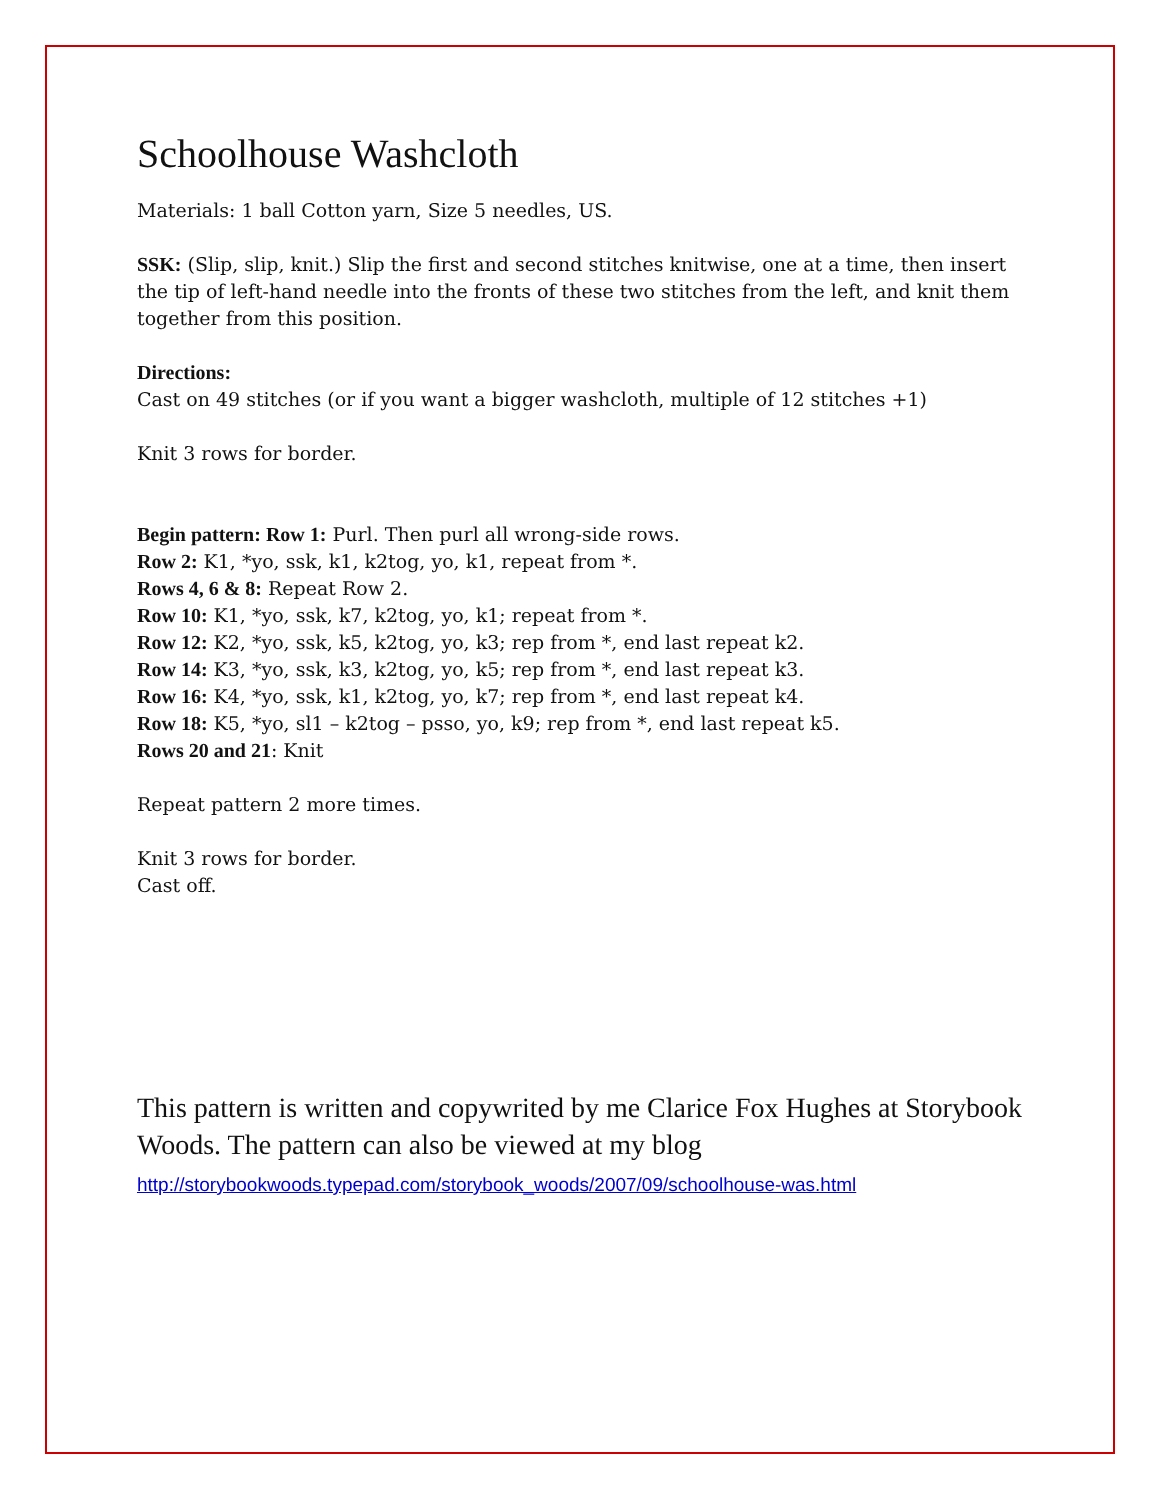Schoolhouse Washcloth
Materials: 1 ball Cotton yarn, Size 5 needles, US.
SSK: (Slip, slip, knit.) Slip the first and second stitches knitwise, one at a time, then insert the tip of left-hand needle into the fronts of these two stitches from the left, and knit them together from this position.
Directions:
Cast on 49 stitches (or if you want a bigger washcloth, multiple of 12 stitches +1)
Knit 3 rows for border.
Begin pattern: Row 1: Purl. Then purl all wrong-side rows.
Row 2: K1, *yo, ssk, k1, k2tog, yo, k1, repeat from *.
Rows 4, 6 & 8: Repeat Row 2.
Row 10: K1, *yo, ssk, k7, k2tog, yo, k1; repeat from *.
Row 12: K2, *yo, ssk, k5, k2tog, yo, k3; rep from *, end last repeat k2.
Row 14: K3, *yo, ssk, k3, k2tog, yo, k5; rep from *, end last repeat k3.
Row 16: K4, *yo, ssk, k1, k2tog, yo, k7; rep from *, end last repeat k4.
Row 18: K5, *yo, sl1 – k2tog – psso, yo, k9; rep from *, end last repeat k5.
Rows 20 and 21: Knit
Repeat pattern 2 more times.
Knit 3 rows for border.
Cast off.
This pattern is written and copywrited by me Clarice Fox Hughes at Storybook Woods. The pattern can also be viewed at my blog
http://storybookwoods.typepad.com/storybook_woods/2007/09/schoolhouse-was.html